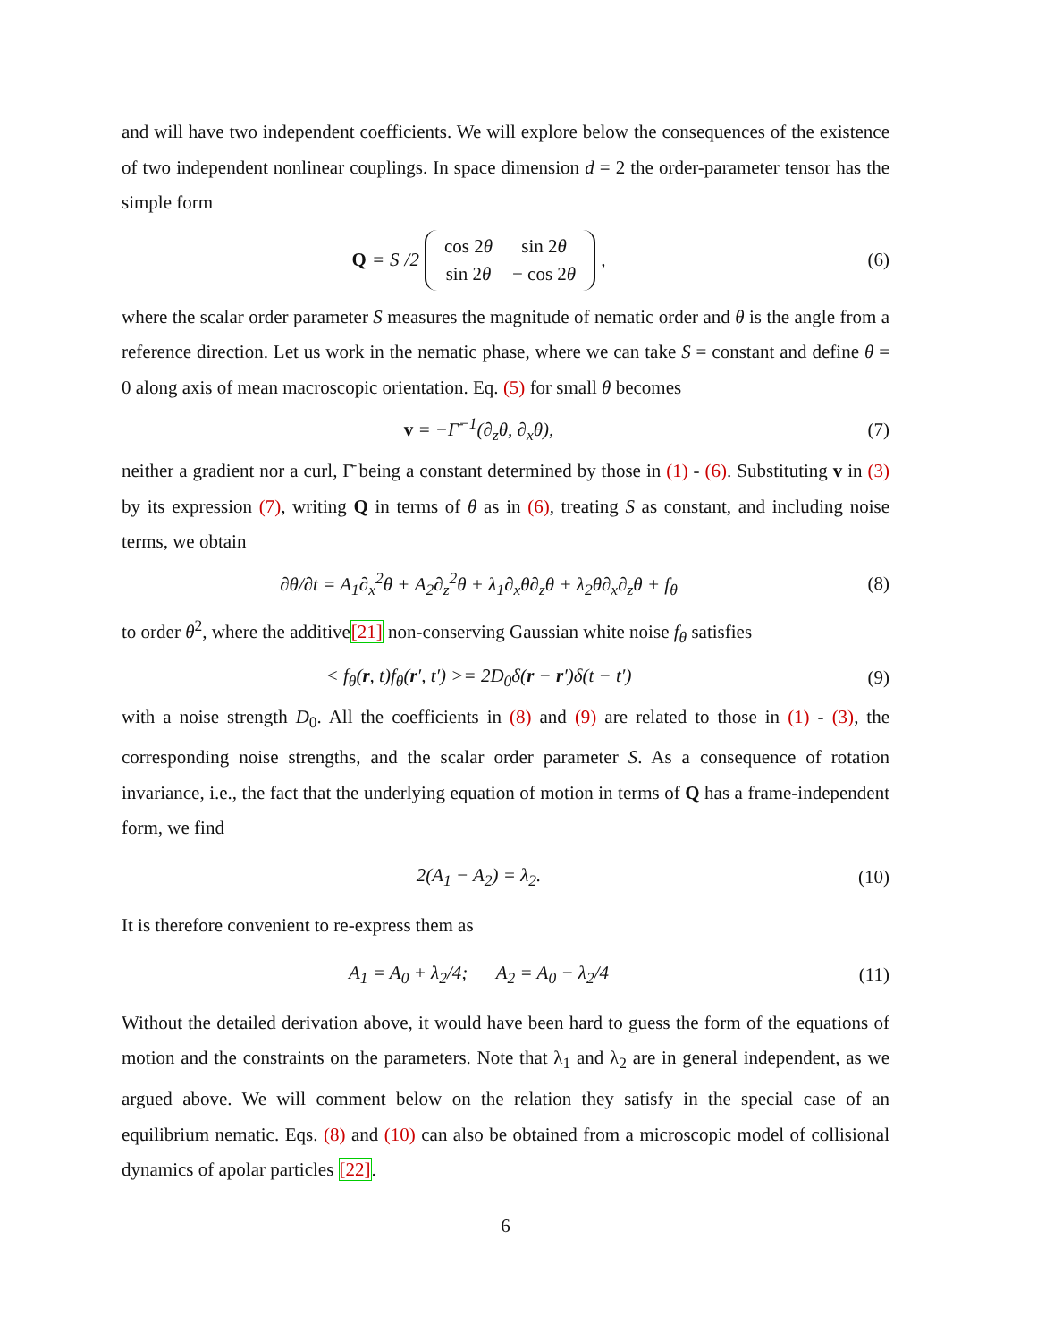and will have two independent coefficients. We will explore below the consequences of the existence of two independent nonlinear couplings. In space dimension d = 2 the order-parameter tensor has the simple form
Q = S /2
| cos 2 θ | sin 2 θ |
| sin 2 θ | − cos 2 θ |
,
(6)
where the scalar order parameter S measures the magnitude of nematic order and θ is the angle from a reference direction. Let us work in the nematic phase, where we can take S = constant and define θ = 0 along axis of mean macroscopic orientation. Eq. (5) for small θ becomes
v = −Γ̄<sup>−1</sup>(∂<sub>z</sub>θ, ∂<sub>x</sub>θ), (7)
neither a gradient nor a curl, Γ̄ being a constant determined by those in (1) - (6). Substituting v in (3) by its expression (7), writing Q in terms of θ as in (6), treating S as constant, and including noise terms, we obtain
∂θ/∂t = A<sub>1</sub>∂<sub>x</sub><sup>2</sup>θ + A<sub>2</sub>∂<sub>z</sub><sup>2</sup>θ + λ<sub>1</sub>∂<sub>x</sub>θ∂<sub>z</sub>θ + λ<sub>2</sub>θ∂<sub>x</sub>∂<sub>z</sub>θ + f<sub>θ</sub>
(8)
to order θ<sup>2</sup>, where the additive[21] non-conserving Gaussian white noise f<sub>θ</sub> satisfies
< f<sub>θ</sub>(r, t)f<sub>θ</sub>(r′, t′) >= 2D<sub>0</sub>δ(r − r′)δ(t − t′)
(9)
with a noise strength D<sub>0</sub>. All the coefficients in (8) and (9) are related to those in (1) - (3), the corresponding noise strengths, and the scalar order parameter S. As a consequence of rotation invariance, i.e., the fact that the underlying equation of motion in terms of Q has a frame-independent form, we find
2(A<sub>1</sub> − A<sub>2</sub>) = λ<sub>2</sub>. (10)
It is therefore convenient to re-express them as
A<sub>1</sub> = A<sub>0</sub> + λ<sub>2</sub>/4; A<sub>2</sub> = A<sub>0</sub> − λ<sub>2</sub>/4
(11)
Without the detailed derivation above, it would have been hard to guess the form of the equations of motion and the constraints on the parameters. Note that λ<sub>1</sub> and λ<sub>2</sub> are in general independent, as we argued above. We will comment below on the relation they satisfy in the special case of an equilibrium nematic. Eqs. (8) and (10) can also be obtained from a microscopic model of collisional dynamics of apolar particles [22].
6